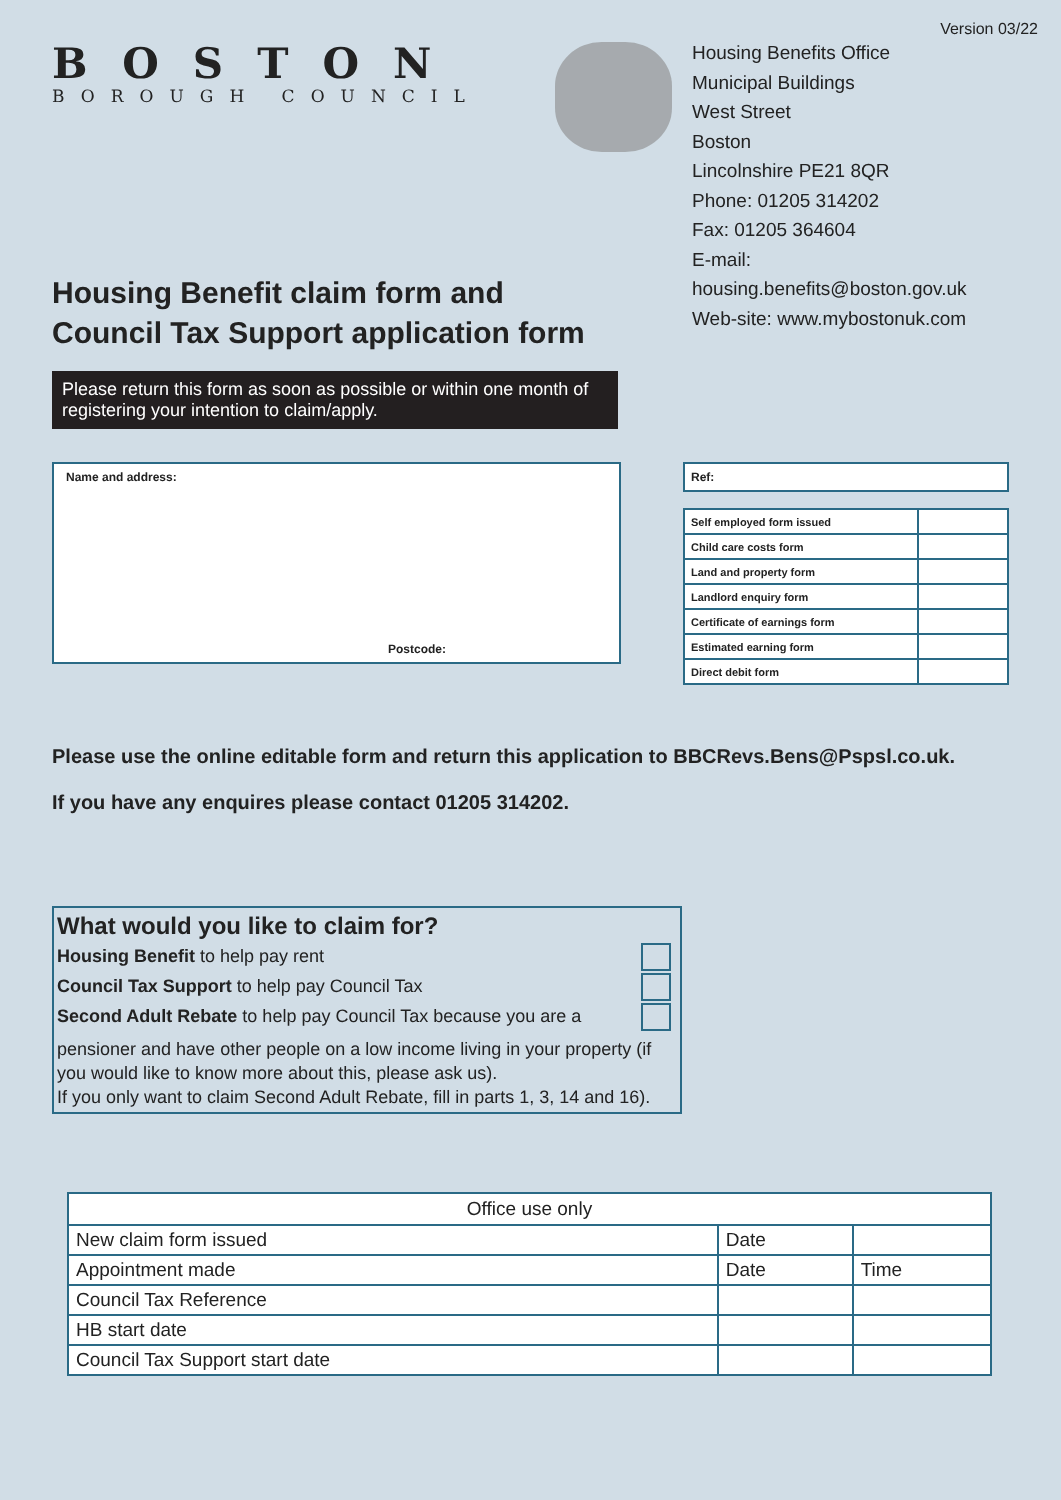Version 03/22
BOSTON
BOROUGH COUNCIL
Housing Benefits Office
Municipal Buildings
West Street
Boston
Lincolnshire PE21 8QR
Phone: 01205 314202
Fax: 01205 364604
E-mail: housing.benefits@boston.gov.uk
Web-site: www.mybostonuk.com
Housing Benefit claim form and
Council Tax Support application form
Please return this form as soon as possible or within one month of registering your intention to claim/apply.
Name and address:
Postcode:
| Ref: |
| Self employed form issued | |
| Child care costs form | |
| Land and property form | |
| Landlord enquiry form | |
| Certificate of earnings form | |
| Estimated earning form | |
| Direct debit form | |
Please use the online editable form and return this application to BBCRevs.Bens@Pspsl.co.uk.
If you have any enquires please contact 01205 314202.
What would you like to claim for?
Housing Benefit to help pay rent
Council Tax Support to help pay Council Tax
Second Adult Rebate to help pay Council Tax because you are a
pensioner and have other people on a low income living in your property (if you would like to know more about this, please ask us).
If you only want to claim Second Adult Rebate, fill in parts 1, 3, 14 and 16).
| Office use only | | |
| --- | --- | --- |
| New claim form issued | Date | |
| Appointment made | Date | Time |
| Council Tax Reference | | |
| HB start date | | |
| Council Tax Support start date | | |